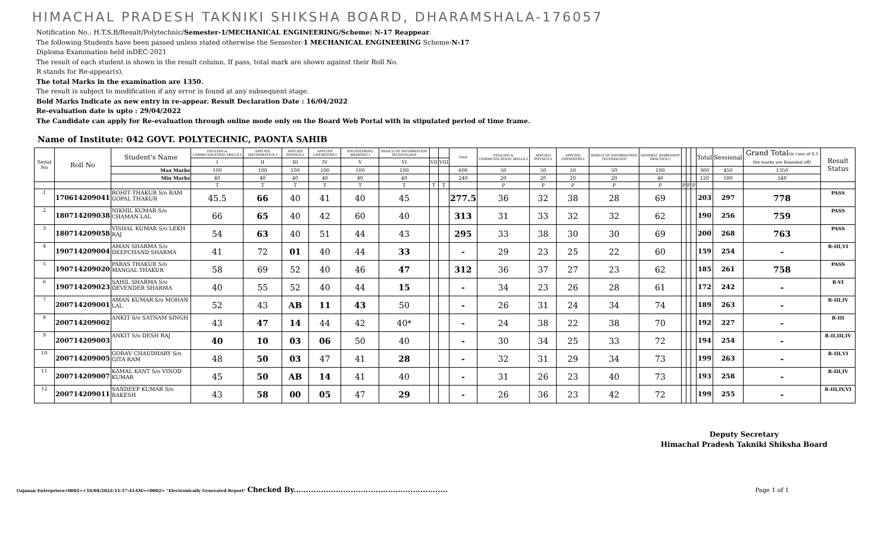HIMACHAL PRADESH TAKNIKI SHIKSHA BOARD, DHARAMSHALA-176057
Notification No.: H.T.S.B/Result/Polytechnic/Semester-1/MECHANICAL ENGINEERING/Scheme: N-17 Reappear.
The following Students have been passed unless stated otherwise the Semester-1 MECHANICAL ENGINEERING Scheme-N-17
Diploma Examination held inDEC-2021
The result of each student is shown in the result column. If pass, total mark are shown against their Roll No.
R stands for Re-appear(s).
The total Marks in the examination are 1350.
The result is subject to modification if any error is found at any subsequent stage.
Bold Marks Indicate as new entry in re-appear. Result Declaration Date : 16/04/2022
Re-evaluation date is upto : 29/04/2022
The Candidate can apply for Re-evaluation through online mode only on the Board Web Portal with in stipulated period of time frame.
Name of Institute: 042 GOVT. POLYTECHNIC, PAONTA SAHIB
| Serial No | Roll No | Student's Name | ENGLISH & COMMUNICATION SKILLS-I | APPLIED MATHEMATICS-I | APPLIED PHYSICS-I | APPLIED CHEMISTRY-I | ENGINEERING DRAWING-I | BASICS OF INFORMATION TECHNOLOGY | | | Total | ENGLISH & COMMUNICATION SKILLS-I | APPLIED PHYSICS-I | APPLIED CHEMISTRY-I | BASICS OF INFORMATION TECHNOLOGY | GENERAL WORKSHOP PRACTICE-I | | | | Total | Sessional | Grand Total (in case of 0.5 the marks are Rounded off) | Result Status |
| --- | --- | --- | --- | --- | --- | --- | --- | --- | --- | --- | --- | --- | --- | --- | --- | --- | --- | --- | --- | --- | --- | --- | --- |
| | | | I | II | III | IV | V | VI | VII | VIII | | | | | | | | | | | | | |
| | | Max Marks | 100 | 100 | 100 | 100 | 100 | 100 | | | 600 | 50 | 50 | 50 | 50 | 100 | | | | 300 | 450 | 1350 | |
| | | Min Marks | 40 | 40 | 40 | 40 | 40 | 40 | | | 240 | 20 | 20 | 20 | 20 | 40 | | | | 120 | 180 | 540 | |
| | | | T | T | T | T | T | T | T | T | | P | P | P | P | P | P | P | P | | | | |
| 1 | 170614209041 | ROHIT THAKUR S/o RAM GOPAL THAKUR | 45.5 | 66 | 40 | 41 | 40 | 45 | | | 277.5 | 36 | 32 | 38 | 28 | 69 | | | | 203 | 297 | 778 | PASS |
| 2 | 180714209038 | NIKHIL KUMAR S/o CHAMAN LAL | 66 | 65 | 40 | 42 | 60 | 40 | | | 313 | 31 | 33 | 32 | 32 | 62 | | | | 190 | 256 | 759 | PASS |
| 3 | 180714209058 | VISHAL KUMAR S/o LEKH RAJ | 54 | 63 | 40 | 51 | 44 | 43 | | | 295 | 33 | 38 | 30 | 30 | 69 | | | | 200 | 268 | 763 | PASS |
| 4 | 190714209004 | AMAN SHARMA S/o DEEPCHAND SHARMA | 41 | 72 | 01 | 40 | 44 | 33 | | | - | 29 | 23 | 25 | 22 | 60 | | | | 159 | 254 | - | R-III,VI |
| 5 | 190714209020 | PARAS THAKUR S/o MANGAL THAKUR | 58 | 69 | 52 | 40 | 46 | 47 | | | 312 | 36 | 37 | 27 | 23 | 62 | | | | 185 | 261 | 758 | PASS |
| 6 | 190714209023 | SAHIL SHARMA S/o DEVENDER SHARMA | 40 | 55 | 52 | 40 | 44 | 15 | | | - | 34 | 23 | 26 | 28 | 61 | | | | 172 | 242 | - | R-VI |
| 7 | 200714209001 | AMAN KUMAR S/o MOHAN LAL | 52 | 43 | AB | 11 | 43 | 50 | | | - | 26 | 31 | 24 | 34 | 74 | | | | 189 | 263 | - | R-III,IV |
| 8 | 200714209002 | ANKIT S/o SATNAM SINGH | 43 | 47 | 14 | 44 | 42 | 40* | | | - | 24 | 38 | 22 | 38 | 70 | | | | 192 | 227 | - | R-III |
| 9 | 200714209003 | ANKIT S/o DESH RAJ | 40 | 10 | 03 | 06 | 50 | 40 | | | - | 30 | 34 | 25 | 33 | 72 | | | | 194 | 254 | - | R-II,III,IV |
| 10 | 200714209005 | GORAV CHAUDHARY S/o GITA RAM | 48 | 50 | 03 | 47 | 41 | 28 | | | - | 32 | 31 | 29 | 34 | 73 | | | | 199 | 263 | - | R-III,VI |
| 11 | 200714209007 | KAMAL KANT S/o VINOD KUMAR | 45 | 50 | AB | 14 | 41 | 40 | | | - | 31 | 26 | 23 | 40 | 73 | | | | 193 | 258 | - | R-III,IV |
| 12 | 200714209011 | SANDEEP KUMAR S/o RAKESH | 43 | 58 | 00 | 05 | 47 | 29 | | | - | 26 | 36 | 23 | 42 | 72 | | | | 199 | 255 | - | R-III,IV,VI |
Deputy Secretary
Himachal Pradesh Takniki Shiksha Board
Gajanan Enterprises<0002><16/04/2022-11:17:41AM><0002> "Electronically Generated Report" Checked By.............................................................. Page 1 of 1